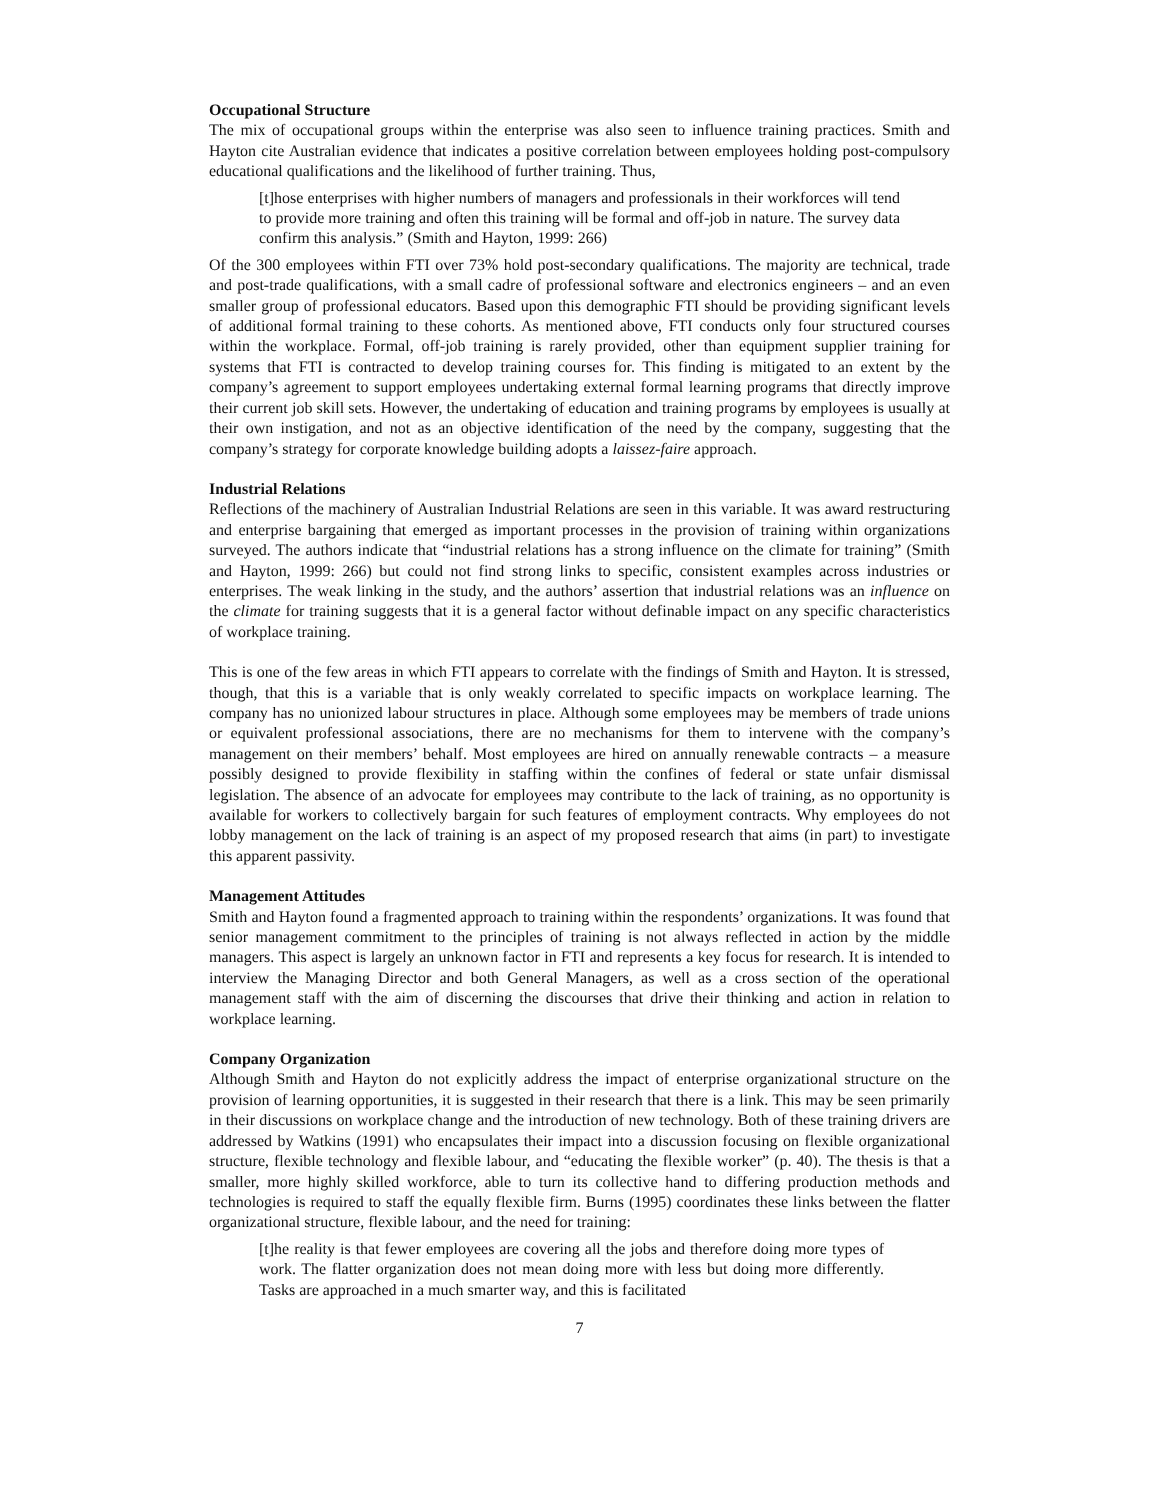Occupational Structure
The mix of occupational groups within the enterprise was also seen to influence training practices. Smith and Hayton cite Australian evidence that indicates a positive correlation between employees holding post-compulsory educational qualifications and the likelihood of further training. Thus,
[t]hose enterprises with higher numbers of managers and professionals in their workforces will tend to provide more training and often this training will be formal and off-job in nature. The survey data confirm this analysis.” (Smith and Hayton, 1999: 266)
Of the 300 employees within FTI over 73% hold post-secondary qualifications. The majority are technical, trade and post-trade qualifications, with a small cadre of professional software and electronics engineers – and an even smaller group of professional educators. Based upon this demographic FTI should be providing significant levels of additional formal training to these cohorts. As mentioned above, FTI conducts only four structured courses within the workplace. Formal, off-job training is rarely provided, other than equipment supplier training for systems that FTI is contracted to develop training courses for. This finding is mitigated to an extent by the company’s agreement to support employees undertaking external formal learning programs that directly improve their current job skill sets. However, the undertaking of education and training programs by employees is usually at their own instigation, and not as an objective identification of the need by the company, suggesting that the company’s strategy for corporate knowledge building adopts a laissez-faire approach.
Industrial Relations
Reflections of the machinery of Australian Industrial Relations are seen in this variable. It was award restructuring and enterprise bargaining that emerged as important processes in the provision of training within organizations surveyed. The authors indicate that “industrial relations has a strong influence on the climate for training” (Smith and Hayton, 1999: 266) but could not find strong links to specific, consistent examples across industries or enterprises. The weak linking in the study, and the authors’ assertion that industrial relations was an influence on the climate for training suggests that it is a general factor without definable impact on any specific characteristics of workplace training.
This is one of the few areas in which FTI appears to correlate with the findings of Smith and Hayton. It is stressed, though, that this is a variable that is only weakly correlated to specific impacts on workplace learning. The company has no unionized labour structures in place. Although some employees may be members of trade unions or equivalent professional associations, there are no mechanisms for them to intervene with the company’s management on their members’ behalf. Most employees are hired on annually renewable contracts – a measure possibly designed to provide flexibility in staffing within the confines of federal or state unfair dismissal legislation. The absence of an advocate for employees may contribute to the lack of training, as no opportunity is available for workers to collectively bargain for such features of employment contracts. Why employees do not lobby management on the lack of training is an aspect of my proposed research that aims (in part) to investigate this apparent passivity.
Management Attitudes
Smith and Hayton found a fragmented approach to training within the respondents’ organizations. It was found that senior management commitment to the principles of training is not always reflected in action by the middle managers. This aspect is largely an unknown factor in FTI and represents a key focus for research. It is intended to interview the Managing Director and both General Managers, as well as a cross section of the operational management staff with the aim of discerning the discourses that drive their thinking and action in relation to workplace learning.
Company Organization
Although Smith and Hayton do not explicitly address the impact of enterprise organizational structure on the provision of learning opportunities, it is suggested in their research that there is a link. This may be seen primarily in their discussions on workplace change and the introduction of new technology. Both of these training drivers are addressed by Watkins (1991) who encapsulates their impact into a discussion focusing on flexible organizational structure, flexible technology and flexible labour, and “educating the flexible worker” (p. 40). The thesis is that a smaller, more highly skilled workforce, able to turn its collective hand to differing production methods and technologies is required to staff the equally flexible firm. Burns (1995) coordinates these links between the flatter organizational structure, flexible labour, and the need for training:
[t]he reality is that fewer employees are covering all the jobs and therefore doing more types of work. The flatter organization does not mean doing more with less but doing more differently. Tasks are approached in a much smarter way, and this is facilitated
7